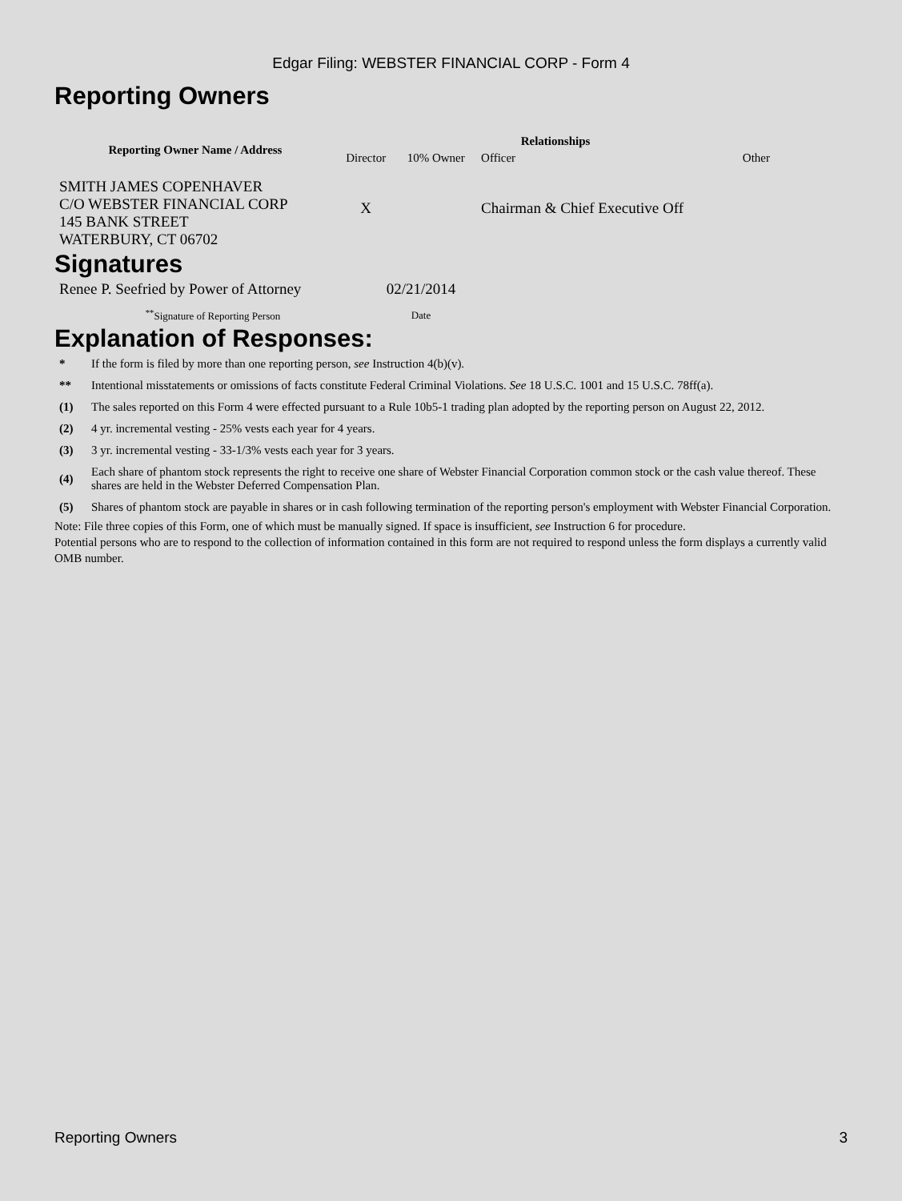Edgar Filing: WEBSTER FINANCIAL CORP - Form 4
Reporting Owners
| Reporting Owner Name / Address | Relationships | | | |
| --- | --- | --- | --- | --- |
| | Director | 10% Owner | Officer | Other |
| SMITH JAMES COPENHAVER C/O WEBSTER FINANCIAL CORP 145 BANK STREET WATERBURY, CT 06702 | X | | Chairman & Chief Executive Off | |
Signatures
| Renee P. Seefried by Power of Attorney | 02/21/2014 |
| <sup>**</sup> Signature of Reporting Person | Date |
Explanation of Responses:
| * | If the form is filed by more than one reporting person, see Instruction 4(b)(v). |
| ** | Intentional misstatements or omissions of facts constitute Federal Criminal Violations. See 18 U.S.C. 1001 and 15 U.S.C. 78ff(a). |
| (1) | The sales reported on this Form 4 were effected pursuant to a Rule 10b5-1 trading plan adopted by the reporting person on August 22, 2012. |
| (2) | 4 yr. incremental vesting - 25% vests each year for 4 years. |
| (3) | 3 yr. incremental vesting - 33-1/3% vests each year for 3 years. |
| (4) | Each share of phantom stock represents the right to receive one share of Webster Financial Corporation common stock or the cash value thereof. These shares are held in the Webster Deferred Compensation Plan. |
| (5) | Shares of phantom stock are payable in shares or in cash following termination of the reporting person's employment with Webster Financial Corporation. |
Note: File three copies of this Form, one of which must be manually signed. If space is insufficient, see Instruction 6 for procedure.
Potential persons who are to respond to the collection of information contained in this form are not required to respond unless the form displays a currently valid OMB number.
Reporting Owners 3